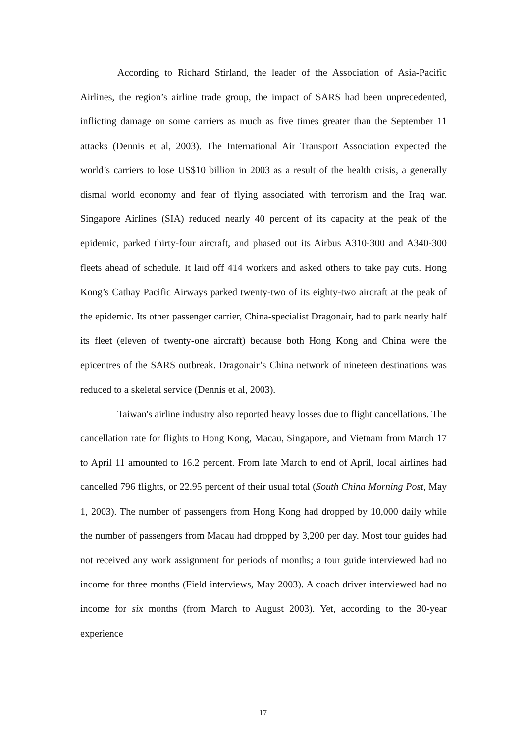According to Richard Stirland, the leader of the Association of Asia-Pacific Airlines, the region’s airline trade group, the impact of SARS had been unprecedented, inflicting damage on some carriers as much as five times greater than the September 11 attacks (Dennis et al, 2003). The International Air Transport Association expected the world’s carriers to lose US$10 billion in 2003 as a result of the health crisis, a generally dismal world economy and fear of flying associated with terrorism and the Iraq war. Singapore Airlines (SIA) reduced nearly 40 percent of its capacity at the peak of the epidemic, parked thirty-four aircraft, and phased out its Airbus A310-300 and A340-300 fleets ahead of schedule. It laid off 414 workers and asked others to take pay cuts. Hong Kong’s Cathay Pacific Airways parked twenty-two of its eighty-two aircraft at the peak of the epidemic. Its other passenger carrier, China-specialist Dragonair, had to park nearly half its fleet (eleven of twenty-one aircraft) because both Hong Kong and China were the epicentres of the SARS outbreak. Dragonair’s China network of nineteen destinations was reduced to a skeletal service (Dennis et al, 2003).
Taiwan's airline industry also reported heavy losses due to flight cancellations. The cancellation rate for flights to Hong Kong, Macau, Singapore, and Vietnam from March 17 to April 11 amounted to 16.2 percent. From late March to end of April, local airlines had cancelled 796 flights, or 22.95 percent of their usual total (South China Morning Post, May 1, 2003). The number of passengers from Hong Kong had dropped by 10,000 daily while the number of passengers from Macau had dropped by 3,200 per day. Most tour guides had not received any work assignment for periods of months; a tour guide interviewed had no income for three months (Field interviews, May 2003). A coach driver interviewed had no income for six months (from March to August 2003). Yet, according to the 30-year experience
17